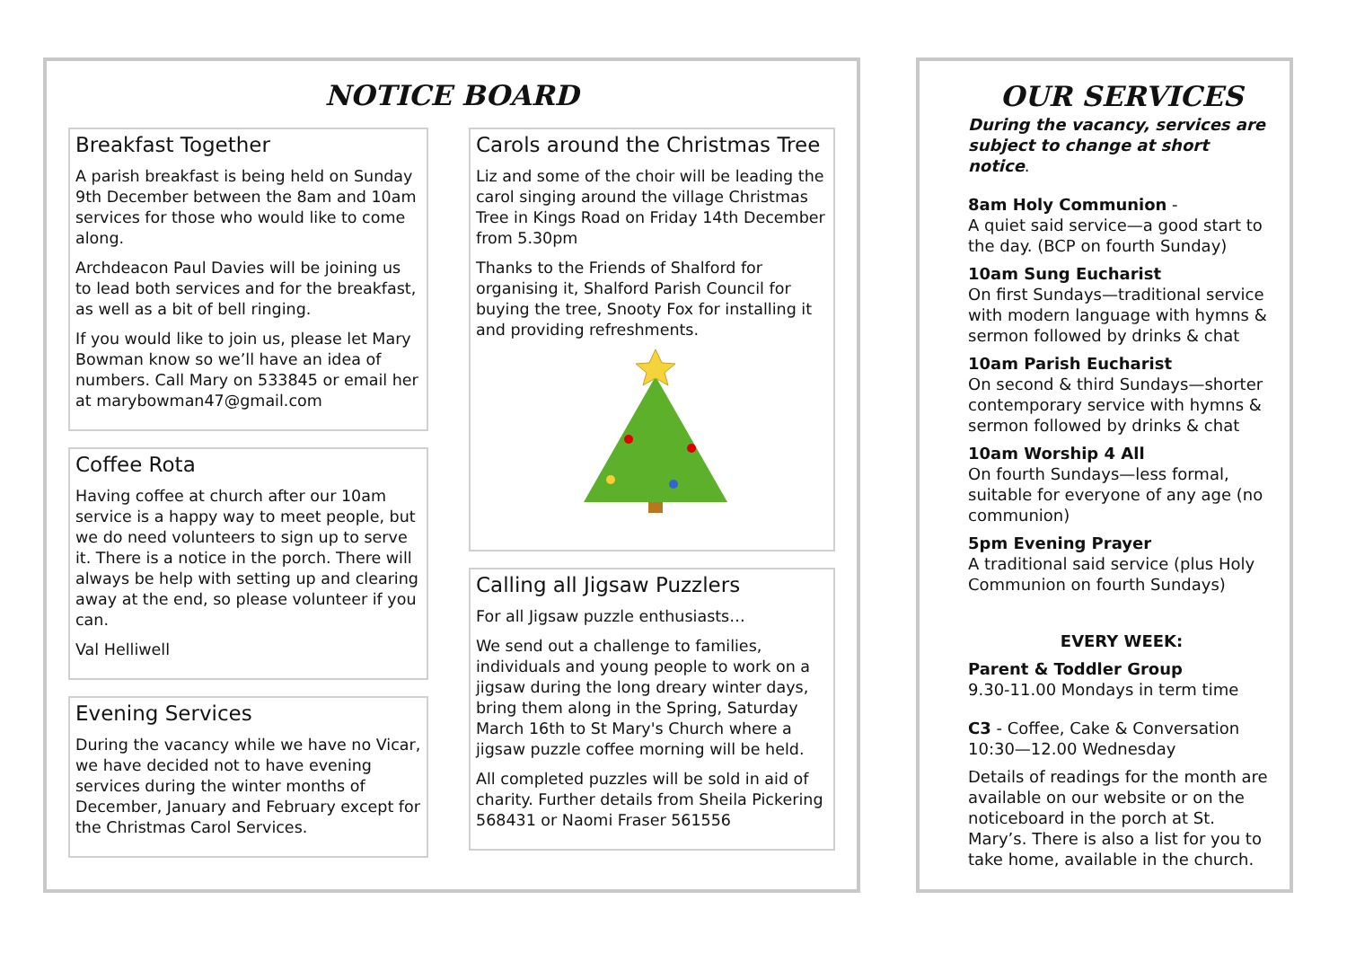NOTICE BOARD
Breakfast Together
A parish breakfast is being held on Sunday 9th December between the 8am and 10am services for those who would like to come along.
Archdeacon Paul Davies will be joining us to lead both services and for the breakfast, as well as a bit of bell ringing.
If you would like to join us, please let Mary Bowman know so we’ll have an idea of numbers. Call Mary on 533845 or email her at marybowman47@gmail.com
Coffee Rota
Having coffee at church after our 10am service is a happy way to meet people, but we do need volunteers to sign up to serve it. There is a notice in the porch. There will always be help with setting up and clearing away at the end, so please volunteer if you can.
Val Helliwell
Evening Services
During the vacancy while we have no Vicar, we have decided not to have evening services during the winter months of December, January and February except for the Christmas Carol Services.
Carols around the Christmas Tree
Liz and some of the choir will be leading the carol singing around the village Christmas Tree in Kings Road on Friday 14th December from 5.30pm
Thanks to the Friends of Shalford for organising it, Shalford Parish Council for buying the tree, Snooty Fox for installing it and providing refreshments.
Calling all Jigsaw Puzzlers
For all Jigsaw puzzle enthusiasts…
We send out a challenge to families, individuals and young people to work on a jigsaw during the long dreary winter days, bring them along in the Spring, Saturday March 16th to St Mary's Church where a jigsaw puzzle coffee morning will be held.
All completed puzzles will be sold in aid of charity. Further details from Sheila Pickering 568431 or Naomi Fraser 561556
OUR SERVICES
During the vacancy, services are subject to change at short notice.
8am Holy Communion -
A quiet said service—a good start to the day. (BCP on fourth Sunday)
10am Sung Eucharist
On first Sundays—traditional service with modern language with hymns & sermon followed by drinks & chat
10am Parish Eucharist
On second & third Sundays—shorter contemporary service with hymns & sermon followed by drinks & chat
10am Worship 4 All
On fourth Sundays—less formal, suitable for everyone of any age (no communion)
5pm Evening Prayer
A traditional said service (plus Holy Communion on fourth Sundays)
EVERY WEEK:
Parent & Toddler Group
9.30-11.00 Mondays in term time
C3 - Coffee, Cake & Conversation
10:30—12.00 Wednesday
Details of readings for the month are available on our website or on the noticeboard in the porch at St. Mary’s. There is also a list for you to take home, available in the church.